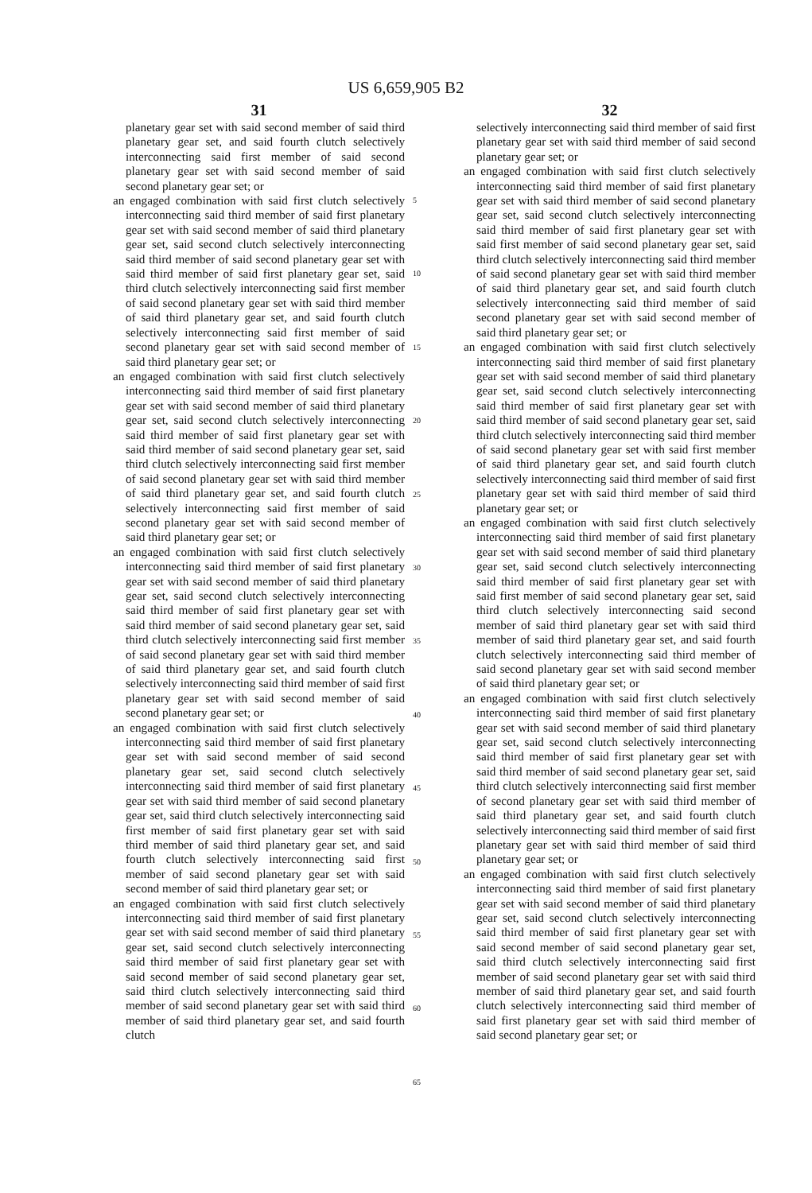US 6,659,905 B2
31
planetary gear set with said second member of said third planetary gear set, and said fourth clutch selectively interconnecting said first member of said second planetary gear set with said second member of said second planetary gear set; or
an engaged combination with said first clutch selectively interconnecting said third member of said first planetary gear set with said second member of said third planetary gear set, said second clutch selectively interconnecting said third member of said second planetary gear set with said third member of said first planetary gear set, said third clutch selectively interconnecting said first member of said second planetary gear set with said third member of said third planetary gear set, and said fourth clutch selectively interconnecting said first member of said second planetary gear set with said second member of said third planetary gear set; or
an engaged combination with said first clutch selectively interconnecting said third member of said first planetary gear set with said second member of said third planetary gear set, said second clutch selectively interconnecting said third member of said first planetary gear set with said third member of said second planetary gear set, said third clutch selectively interconnecting said first member of said second planetary gear set with said third member of said third planetary gear set, and said fourth clutch selectively interconnecting said first member of said second planetary gear set with said second member of said third planetary gear set; or
an engaged combination with said first clutch selectively interconnecting said third member of said first planetary gear set with said second member of said third planetary gear set, said second clutch selectively interconnecting said third member of said first planetary gear set with said third member of said second planetary gear set, said third clutch selectively interconnecting said first member of said second planetary gear set with said third member of said third planetary gear set, and said fourth clutch selectively interconnecting said third member of said first planetary gear set with said second member of said second planetary gear set; or
an engaged combination with said first clutch selectively interconnecting said third member of said first planetary gear set with said second member of said second planetary gear set, said second clutch selectively interconnecting said third member of said first planetary gear set with said third member of said second planetary gear set, said third clutch selectively interconnecting said first member of said first planetary gear set with said third member of said third planetary gear set, and said fourth clutch selectively interconnecting said first member of said second planetary gear set with said second member of said third planetary gear set; or
an engaged combination with said first clutch selectively interconnecting said third member of said first planetary gear set with said second member of said third planetary gear set, said second clutch selectively interconnecting said third member of said first planetary gear set with said second member of said second planetary gear set, said third clutch selectively interconnecting said third member of said second planetary gear set with said third member of said third planetary gear set, and said fourth clutch
5
10
15
20
25
30
35
40
45
50
55
60
65
32
selectively interconnecting said third member of said first planetary gear set with said third member of said second planetary gear set; or
an engaged combination with said first clutch selectively interconnecting said third member of said first planetary gear set with said third member of said second planetary gear set, said second clutch selectively interconnecting said third member of said first planetary gear set with said first member of said second planetary gear set, said third clutch selectively interconnecting said third member of said second planetary gear set with said third member of said third planetary gear set, and said fourth clutch selectively interconnecting said third member of said second planetary gear set with said second member of said third planetary gear set; or
an engaged combination with said first clutch selectively interconnecting said third member of said first planetary gear set with said second member of said third planetary gear set, said second clutch selectively interconnecting said third member of said first planetary gear set with said third member of said second planetary gear set, said third clutch selectively interconnecting said third member of said second planetary gear set with said first member of said third planetary gear set, and said fourth clutch selectively interconnecting said third member of said first planetary gear set with said third member of said third planetary gear set; or
an engaged combination with said first clutch selectively interconnecting said third member of said first planetary gear set with said second member of said third planetary gear set, said second clutch selectively interconnecting said third member of said first planetary gear set with said first member of said second planetary gear set, said third clutch selectively interconnecting said second member of said third planetary gear set with said third member of said third planetary gear set, and said fourth clutch selectively interconnecting said third member of said second planetary gear set with said second member of said third planetary gear set; or
an engaged combination with said first clutch selectively interconnecting said third member of said first planetary gear set with said second member of said third planetary gear set, said second clutch selectively interconnecting said third member of said first planetary gear set with said third member of said second planetary gear set, said third clutch selectively interconnecting said first member of second planetary gear set with said third member of said third planetary gear set, and said fourth clutch selectively interconnecting said third member of said first planetary gear set with said third member of said third planetary gear set; or
an engaged combination with said first clutch selectively interconnecting said third member of said first planetary gear set with said second member of said third planetary gear set, said second clutch selectively interconnecting said third member of said first planetary gear set with said second member of said second planetary gear set, said third clutch selectively interconnecting said first member of said second planetary gear set with said third member of said third planetary gear set, and said fourth clutch selectively interconnecting said third member of said first planetary gear set with said third member of said second planetary gear set; or